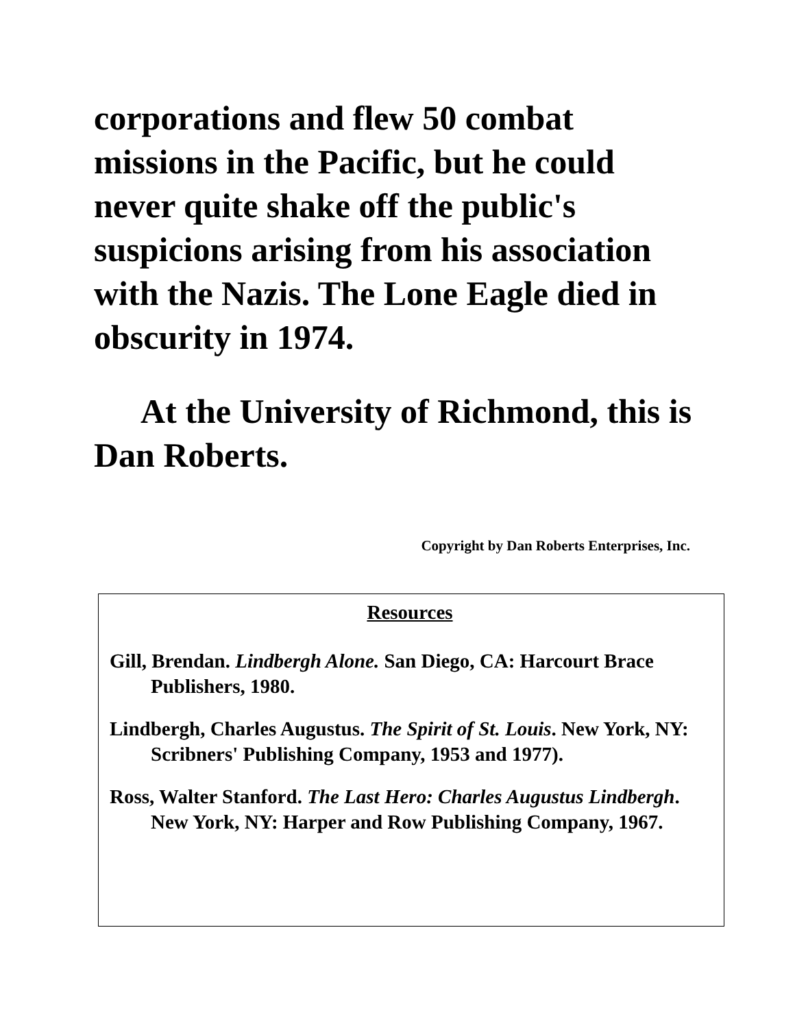corporations and flew 50 combat missions in the Pacific, but he could never quite shake off the public's suspicions arising from his association with the Nazis. The Lone Eagle died in obscurity in 1974.
At the University of Richmond, this is Dan Roberts.
Copyright by Dan Roberts Enterprises, Inc.
Resources
Gill, Brendan. Lindbergh Alone. San Diego, CA: Harcourt Brace Publishers, 1980.
Lindbergh, Charles Augustus. The Spirit of St. Louis. New York, NY: Scribners' Publishing Company, 1953 and 1977).
Ross, Walter Stanford. The Last Hero: Charles Augustus Lindbergh. New York, NY: Harper and Row Publishing Company, 1967.